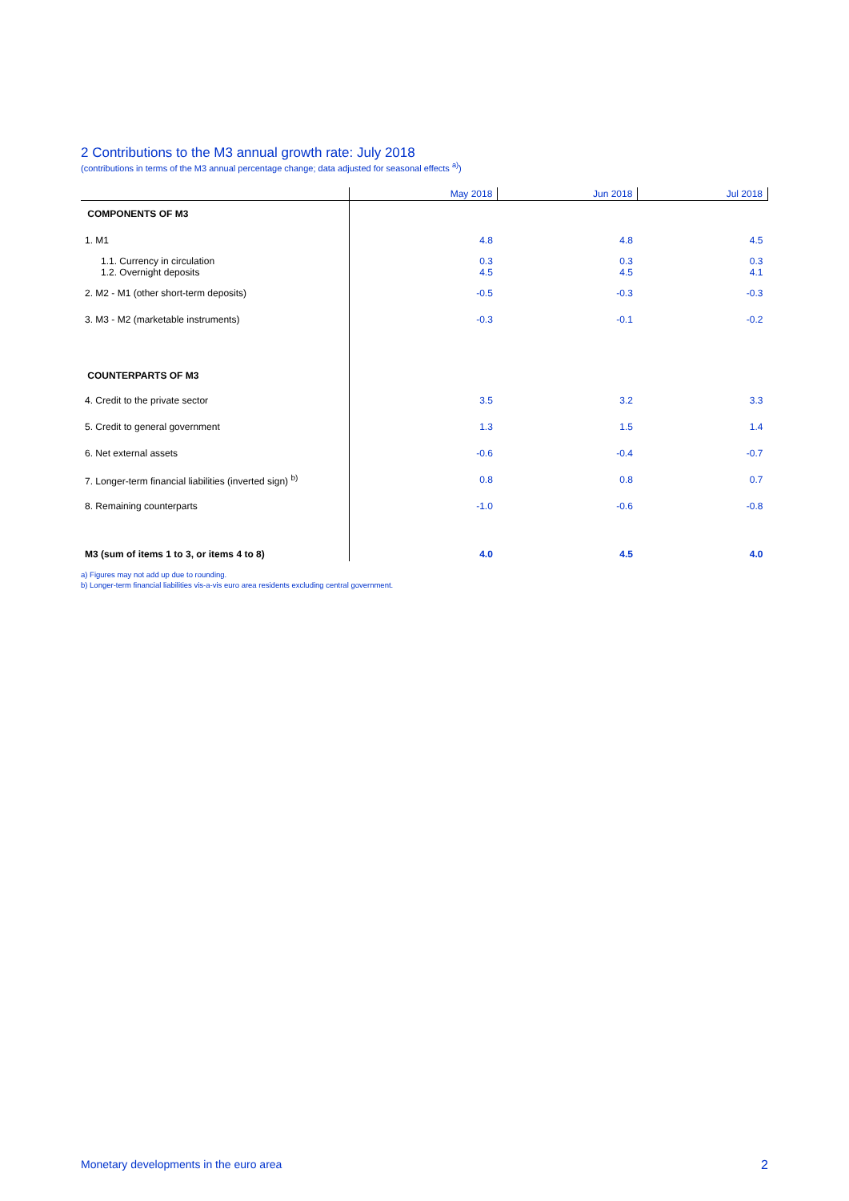2 Contributions to the M3 annual growth rate: July 2018
(contributions in terms of the M3 annual percentage change; data adjusted for seasonal effects <sup>a)</sup>)
| | May 2018 | Jun 2018 | Jul 2018 |
| --- | --- | --- | --- |
| COMPONENTS OF M3 | | | |
| 1. M1 | 4.8 | 4.8 | 4.5 |
| 1.1. Currency in circulation 1.2. Overnight deposits | 0.3 4.5 | 0.3 4.5 | 0.3 4.1 |
| 2. M2 - M1 (other short-term deposits) | -0.5 | -0.3 | -0.3 |
| 3. M3 - M2 (marketable instruments) | -0.3 | -0.1 | -0.2 |
| COUNTERPARTS OF M3 | | | |
| 4. Credit to the private sector | 3.5 | 3.2 | 3.3 |
| 5. Credit to general government | 1.3 | 1.5 | 1.4 |
| 6. Net external assets | -0.6 | -0.4 | -0.7 |
| 7. Longer-term financial liabilities (inverted sign) <sup>b)</sup> | 0.8 | 0.8 | 0.7 |
| 8. Remaining counterparts | -1.0 | -0.6 | -0.8 |
| M3 (sum of items 1 to 3, or items 4 to 8) | 4.0 | 4.5 | 4.0 |
a) Figures may not add up due to rounding.
b) Longer-term financial liabilities vis-a-vis euro area residents excluding central government.
Monetary developments in the euro area 2